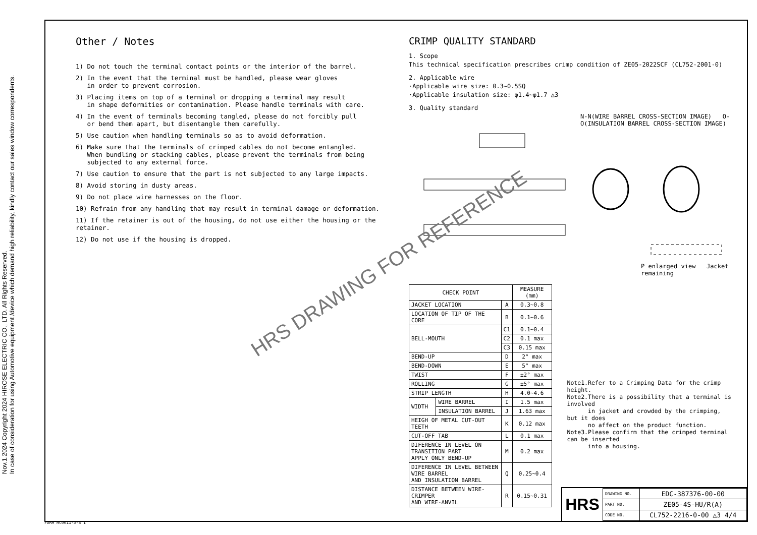Nov.1.2024 Copyright 2024 HIROSE ELECTRIC CO., LTD. All Rights Reserved.
In case of consideration for using Automotive equipment /device which demand high reliability, kindly contact our sales window correspondents.
Other / Notes
1) Do not touch the terminal contact points or the interior of the barrel.
2) In the event that the terminal must be handled, please wear gloves
in order to prevent corrosion.
3) Placing items on top of a terminal or dropping a terminal may result
in shape deformities or contamination. Please handle terminals with care.
4) In the event of terminals becoming tangled, please do not forcibly pull
or bend them apart, but disentangle them carefully.
5) Use caution when handling terminals so as to avoid deformation.
6) Make sure that the terminals of crimped cables do not become entangled.
When bundling or stacking cables, please prevent the terminals from being
subjected to any external force.
7) Use caution to ensure that the part is not subjected to any large impacts.
8) Avoid storing in dusty areas.
9) Do not place wire harnesses on the floor.
10) Refrain from any handling that may result in terminal damage or deformation.
11) If the retainer is out of the housing, do not use either the housing or the retainer.
12) Do not use if the housing is dropped.
CRIMP QUALITY STANDARD
1. Scope
This technical specification prescribes crimp condition of ZE05-2022SCF (CL752-2001-0)
2. Applicable wire
·Applicable wire size: 0.3~0.5SQ
·Applicable insulation size: φ1.4~φ1.7 △3
3. Quality standard
N-N(WIRE BARREL CROSS-SECTION IMAGE) O-O(INSULATION BARREL CROSS-SECTION IMAGE)
P enlarged view Jacket remaining
| CHECK POINT | | | MEASURE (mm) |
| --- | --- | --- | --- |
| JACKET LOCATION | | A | 0.3~0.8 |
| LOCATION OF TIP OF THE CORE | | B | 0.1~0.6 |
| BELL-MOUTH | | C1 | 0.1~0.4 |
| | | C2 | 0.1 max |
| | | C3 | 0.15 max |
| BEND-UP | | D | 2° max |
| BEND-DOWN | | E | 5° max |
| TWIST | | F | ±2° max |
| ROLLING | | G | ±5° max |
| STRIP LENGTH | | H | 4.0~4.6 |
| WIDTH | WIRE BARREL | I | 1.5 max |
| | INSULATION BARREL | J | 1.63 max |
| HEIGH OF METAL CUT-OUT TEETH | | K | 0.12 max |
| CUT-OFF TAB | | L | 0.1 max |
| DIFERENCE IN LEVEL ON TRANSITION PART APPLY ONLY BEND-UP | | M | 0.2 max |
| DIFERENCE IN LEVEL BETWEEN WIRE BARREL AND INSULATION BARREL | | Q | 0.25~0.4 |
| DISTANCE BETWEEN WIRE-CRIMPER AND WIRE-ANVIL | | R | 0.15~0.31 |
Note1.Refer to a Crimping Data for the crimp height.
Note2.There is a possibility that a terminal is involved
in jacket and crowded by the crimping, but it does
no affect on the product function.
Note3.Please confirm that the crimped terminal can be inserted
into a housing.
HRS DRAWING FOR REFERENCE
HRS
| DRAWING NO. | EDC-387376-00-00 |
| PART NO. | ZE05-4S-HU/R(A) |
| CODE NO. | CL752-2216-0-00 △3 4/4 |
FORM HC0011-5-8 1